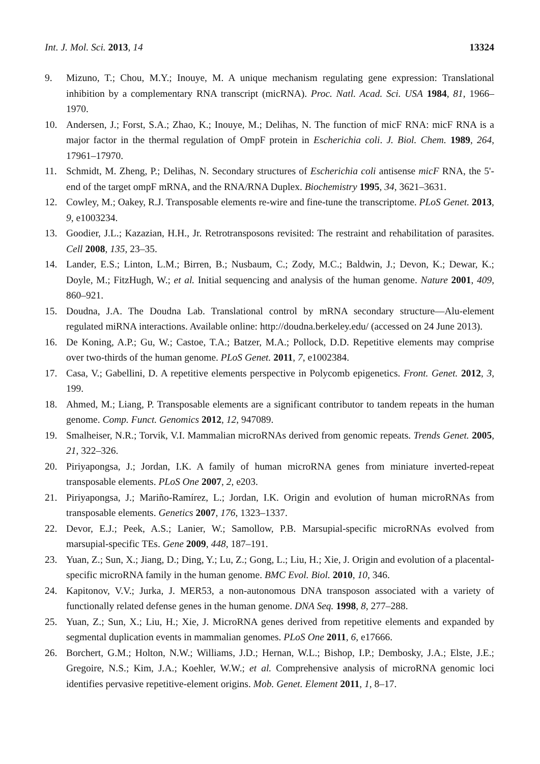Int. J. Mol. Sci. 2013, 14 13324
9. Mizuno, T.; Chou, M.Y.; Inouye, M. A unique mechanism regulating gene expression: Translational inhibition by a complementary RNA transcript (micRNA). Proc. Natl. Acad. Sci. USA 1984, 81, 1966–1970.
10. Andersen, J.; Forst, S.A.; Zhao, K.; Inouye, M.; Delihas, N. The function of micF RNA: micF RNA is a major factor in the thermal regulation of OmpF protein in Escherichia coli. J. Biol. Chem. 1989, 264, 17961–17970.
11. Schmidt, M. Zheng, P.; Delihas, N. Secondary structures of Escherichia coli antisense micF RNA, the 5'-end of the target ompF mRNA, and the RNA/RNA Duplex. Biochemistry 1995, 34, 3621–3631.
12. Cowley, M.; Oakey, R.J. Transposable elements re-wire and fine-tune the transcriptome. PLoS Genet. 2013, 9, e1003234.
13. Goodier, J.L.; Kazazian, H.H., Jr. Retrotransposons revisited: The restraint and rehabilitation of parasites. Cell 2008, 135, 23–35.
14. Lander, E.S.; Linton, L.M.; Birren, B.; Nusbaum, C.; Zody, M.C.; Baldwin, J.; Devon, K.; Dewar, K.; Doyle, M.; FitzHugh, W.; et al. Initial sequencing and analysis of the human genome. Nature 2001, 409, 860–921.
15. Doudna, J.A. The Doudna Lab. Translational control by mRNA secondary structure—Alu-element regulated miRNA interactions. Available online: http://doudna.berkeley.edu/ (accessed on 24 June 2013).
16. De Koning, A.P.; Gu, W.; Castoe, T.A.; Batzer, M.A.; Pollock, D.D. Repetitive elements may comprise over two-thirds of the human genome. PLoS Genet. 2011, 7, e1002384.
17. Casa, V.; Gabellini, D. A repetitive elements perspective in Polycomb epigenetics. Front. Genet. 2012, 3, 199.
18. Ahmed, M.; Liang, P. Transposable elements are a significant contributor to tandem repeats in the human genome. Comp. Funct. Genomics 2012, 12, 947089.
19. Smalheiser, N.R.; Torvik, V.I. Mammalian microRNAs derived from genomic repeats. Trends Genet. 2005, 21, 322–326.
20. Piriyapongsa, J.; Jordan, I.K. A family of human microRNA genes from miniature inverted-repeat transposable elements. PLoS One 2007, 2, e203.
21. Piriyapongsa, J.; Mariño-Ramírez, L.; Jordan, I.K. Origin and evolution of human microRNAs from transposable elements. Genetics 2007, 176, 1323–1337.
22. Devor, E.J.; Peek, A.S.; Lanier, W.; Samollow, P.B. Marsupial-specific microRNAs evolved from marsupial-specific TEs. Gene 2009, 448, 187–191.
23. Yuan, Z.; Sun, X.; Jiang, D.; Ding, Y.; Lu, Z.; Gong, L.; Liu, H.; Xie, J. Origin and evolution of a placental-specific microRNA family in the human genome. BMC Evol. Biol. 2010, 10, 346.
24. Kapitonov, V.V.; Jurka, J. MER53, a non-autonomous DNA transposon associated with a variety of functionally related defense genes in the human genome. DNA Seq. 1998, 8, 277–288.
25. Yuan, Z.; Sun, X.; Liu, H.; Xie, J. MicroRNA genes derived from repetitive elements and expanded by segmental duplication events in mammalian genomes. PLoS One 2011, 6, e17666.
26. Borchert, G.M.; Holton, N.W.; Williams, J.D.; Hernan, W.L.; Bishop, I.P.; Dembosky, J.A.; Elste, J.E.; Gregoire, N.S.; Kim, J.A.; Koehler, W.W.; et al. Comprehensive analysis of microRNA genomic loci identifies pervasive repetitive-element origins. Mob. Genet. Element 2011, 1, 8–17.